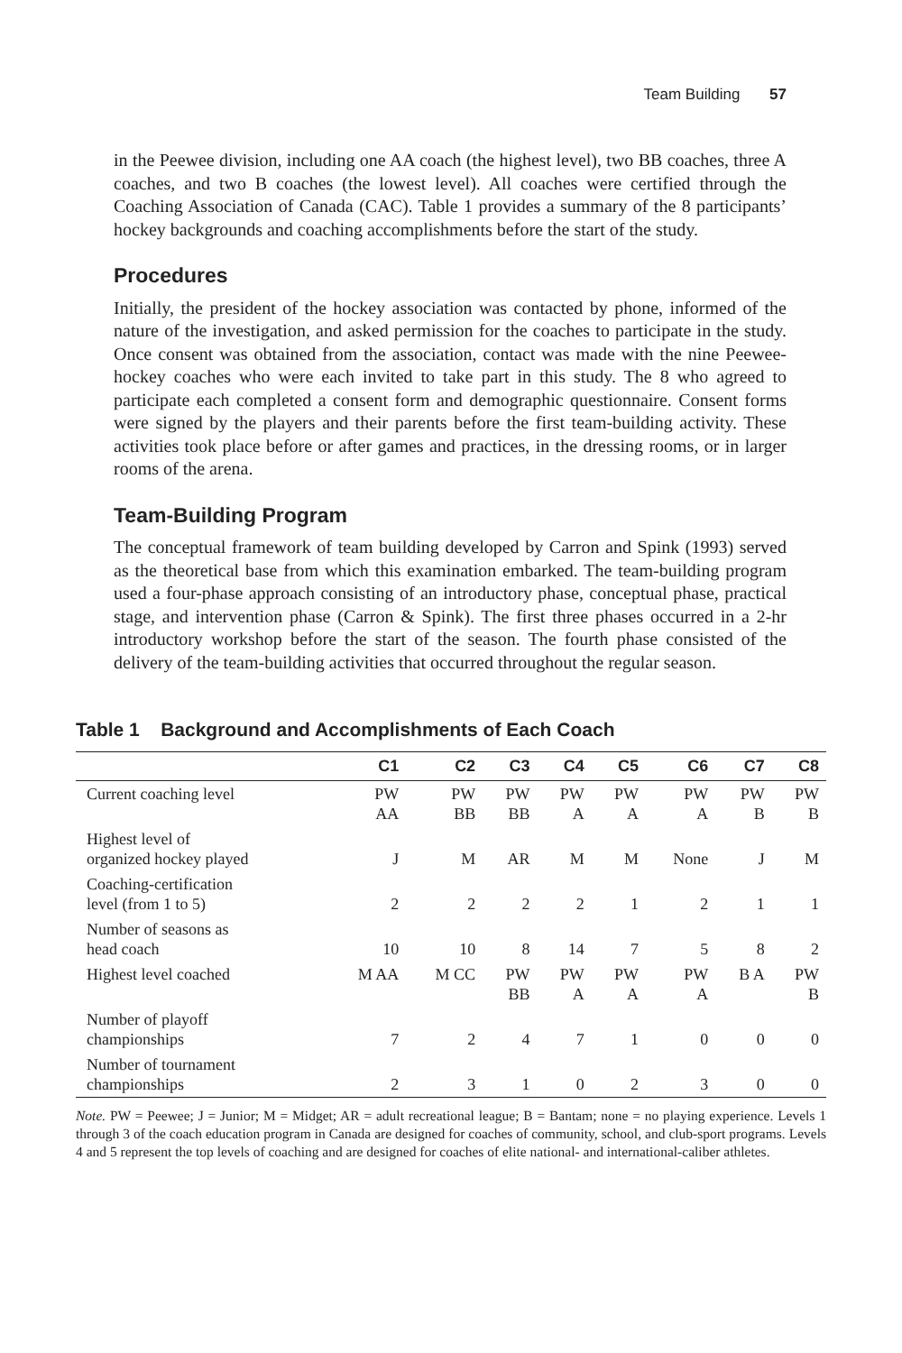Team Building 57
in the Peewee division, including one AA coach (the highest level), two BB coaches, three A coaches, and two B coaches (the lowest level). All coaches were certified through the Coaching Association of Canada (CAC). Table 1 provides a summary of the 8 participants’ hockey backgrounds and coaching accomplishments before the start of the study.
Procedures
Initially, the president of the hockey association was contacted by phone, informed of the nature of the investigation, and asked permission for the coaches to participate in the study. Once consent was obtained from the association, contact was made with the nine Peewee-hockey coaches who were each invited to take part in this study. The 8 who agreed to participate each completed a consent form and demographic questionnaire. Consent forms were signed by the players and their parents before the first team-building activity. These activities took place before or after games and practices, in the dressing rooms, or in larger rooms of the arena.
Team-Building Program
The conceptual framework of team building developed by Carron and Spink (1993) served as the theoretical base from which this examination embarked. The team-building program used a four-phase approach consisting of an introductory phase, conceptual phase, practical stage, and intervention phase (Carron & Spink). The first three phases occurred in a 2-hr introductory workshop before the start of the season. The fourth phase consisted of the delivery of the team-building activities that occurred throughout the regular season.
Table 1 Background and Accomplishments of Each Coach
| | C1 | C2 | C3 | C4 | C5 | C6 | C7 | C8 |
| --- | --- | --- | --- | --- | --- | --- | --- | --- |
| Current coaching level | PW AA | PW BB | PW BB | PW A | PW A | PW A | PW B | PW B |
| Highest level of organized hockey played | J | M | AR | M | M | None | J | M |
| Coaching-certification level (from 1 to 5) | 2 | 2 | 2 | 2 | 1 | 2 | 1 | 1 |
| Number of seasons as head coach | 10 | 10 | 8 | 14 | 7 | 5 | 8 | 2 |
| Highest level coached | M AA | M CC | PW BB | PW A | PW A | PW A | B A | PW B |
| Number of playoff championships | 7 | 2 | 4 | 7 | 1 | 0 | 0 | 0 |
| Number of tournament championships | 2 | 3 | 1 | 0 | 2 | 3 | 0 | 0 |
Note. PW = Peewee; J = Junior; M = Midget; AR = adult recreational league; B = Bantam; none = no playing experience. Levels 1 through 3 of the coach education program in Canada are designed for coaches of community, school, and club-sport programs. Levels 4 and 5 represent the top levels of coaching and are designed for coaches of elite national- and international-caliber athletes.